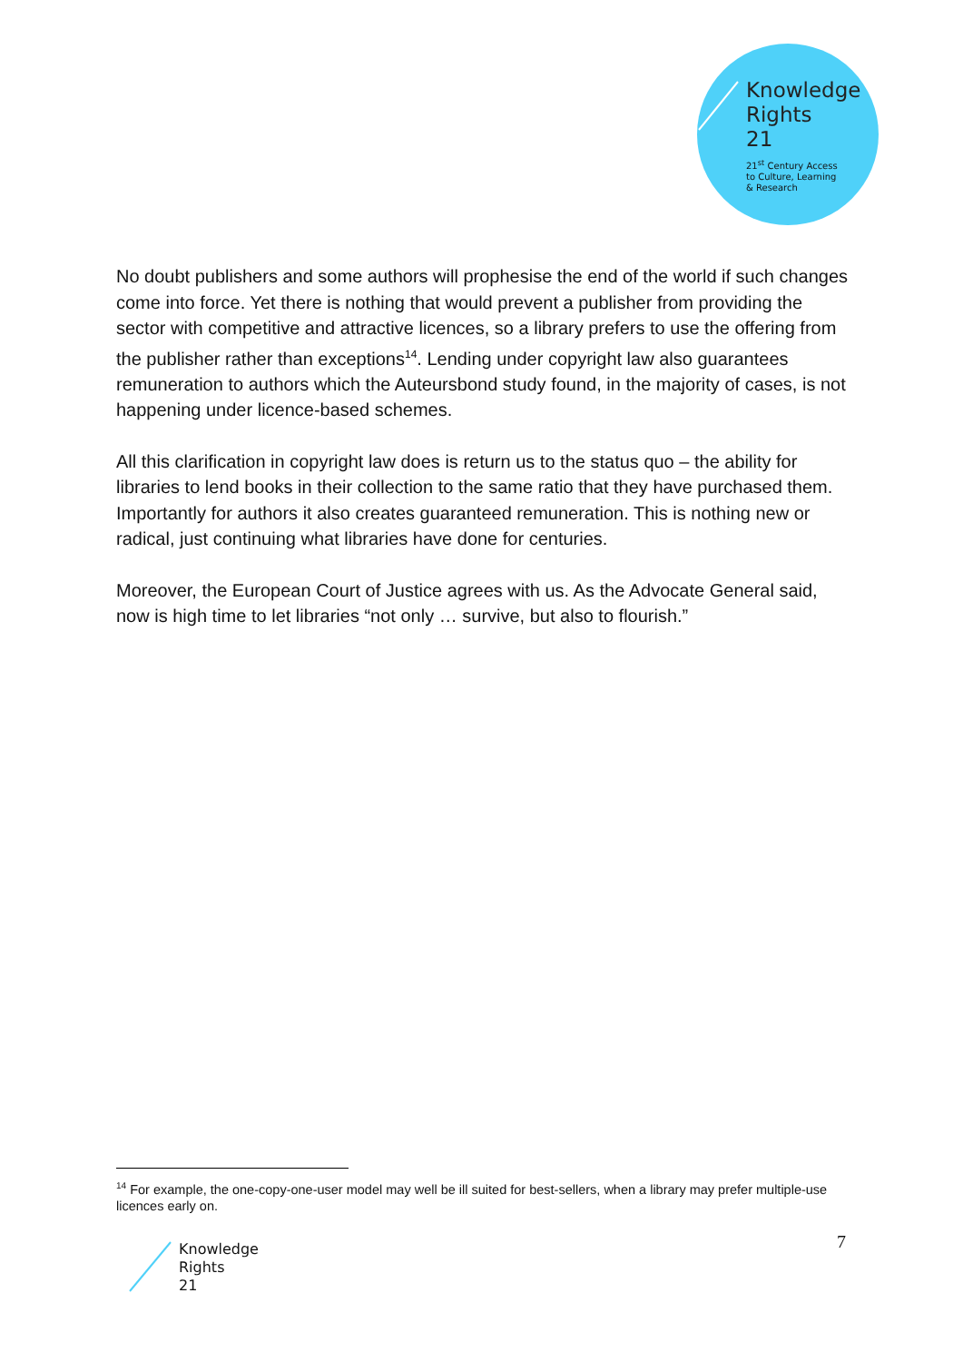Knowledge
Rights
21
21<sup>st</sup> Century Access
to Culture, Learning
& Research
No doubt publishers and some authors will prophesise the end of the world if such changes come into force. Yet there is nothing that would prevent a publisher from providing the sector with competitive and attractive licences, so a library prefers to use the offering from the publisher rather than exceptions<sup>14</sup>. Lending under copyright law also guarantees remuneration to authors which the Auteursbond study found, in the majority of cases, is not happening under licence-based schemes.
All this clarification in copyright law does is return us to the status quo – the ability for libraries to lend books in their collection to the same ratio that they have purchased them. Importantly for authors it also creates guaranteed remuneration. This is nothing new or radical, just continuing what libraries have done for centuries.
Moreover, the European Court of Justice agrees with us. As the Advocate General said, now is high time to let libraries “not only … survive, but also to flourish.”
<sup>14</sup> For example, the one-copy-one-user model may well be ill suited for best-sellers, when a library may prefer multiple-use licences early on.
7
Knowledge
Rights
21